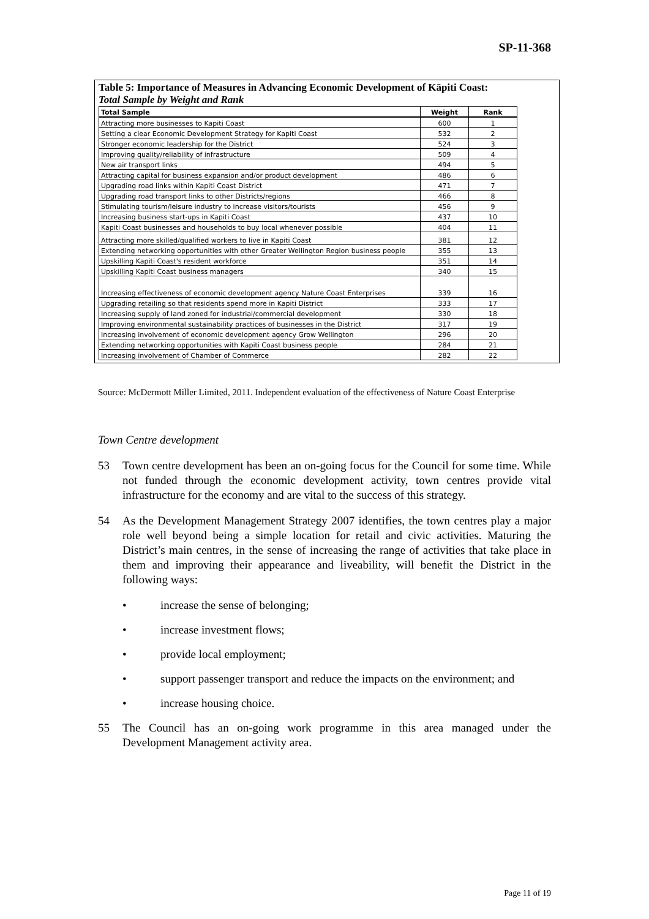SP-11-368
Table 5: Importance of Measures in Advancing Economic Development of Kāpiti Coast:
Total Sample by Weight and Rank
| Total Sample | Weight | Rank |
| --- | --- | --- |
| Attracting more businesses to Kapiti Coast | 600 | 1 |
| Setting a clear Economic Development Strategy for Kapiti Coast | 532 | 2 |
| Stronger economic leadership for the District | 524 | 3 |
| Improving quality/reliability of infrastructure | 509 | 4 |
| New air transport links | 494 | 5 |
| Attracting capital for business expansion and/or product development | 486 | 6 |
| Upgrading road links within Kapiti Coast District | 471 | 7 |
| Upgrading road transport links to other Districts/regions | 466 | 8 |
| Stimulating tourism/leisure industry to increase visitors/tourists | 456 | 9 |
| Increasing business start-ups in Kapiti Coast | 437 | 10 |
| Kapiti Coast businesses and households to buy local whenever possible | 404 | 11 |
| Attracting more skilled/qualified workers to live in Kapiti Coast | 381 | 12 |
| Extending networking opportunities with other Greater Wellington Region business people | 355 | 13 |
| Upskilling Kapiti Coast's resident workforce | 351 | 14 |
| Upskilling Kapiti Coast business managers | 340 | 15 |
| Increasing effectiveness of economic development agency Nature Coast Enterprises | 339 | 16 |
| Upgrading retailing so that residents spend more in Kapiti District | 333 | 17 |
| Increasing supply of land zoned for industrial/commercial development | 330 | 18 |
| Improving environmental sustainability practices of businesses in the District | 317 | 19 |
| Increasing involvement of economic development agency Grow Wellington | 296 | 20 |
| Extending networking opportunities with Kapiti Coast business people | 284 | 21 |
| Increasing involvement of Chamber of Commerce | 282 | 22 |
Source: McDermott Miller Limited, 2011. Independent evaluation of the effectiveness of Nature Coast Enterprise
Town Centre development
53 Town centre development has been an on-going focus for the Council for some time. While not funded through the economic development activity, town centres provide vital infrastructure for the economy and are vital to the success of this strategy.
54 As the Development Management Strategy 2007 identifies, the town centres play a major role well beyond being a simple location for retail and civic activities. Maturing the District’s main centres, in the sense of increasing the range of activities that take place in them and improving their appearance and liveability, will benefit the District in the following ways:
• increase the sense of belonging;
• increase investment flows;
• provide local employment;
• support passenger transport and reduce the impacts on the environment; and
• increase housing choice.
55 The Council has an on-going work programme in this area managed under the Development Management activity area.
Page 11 of 19